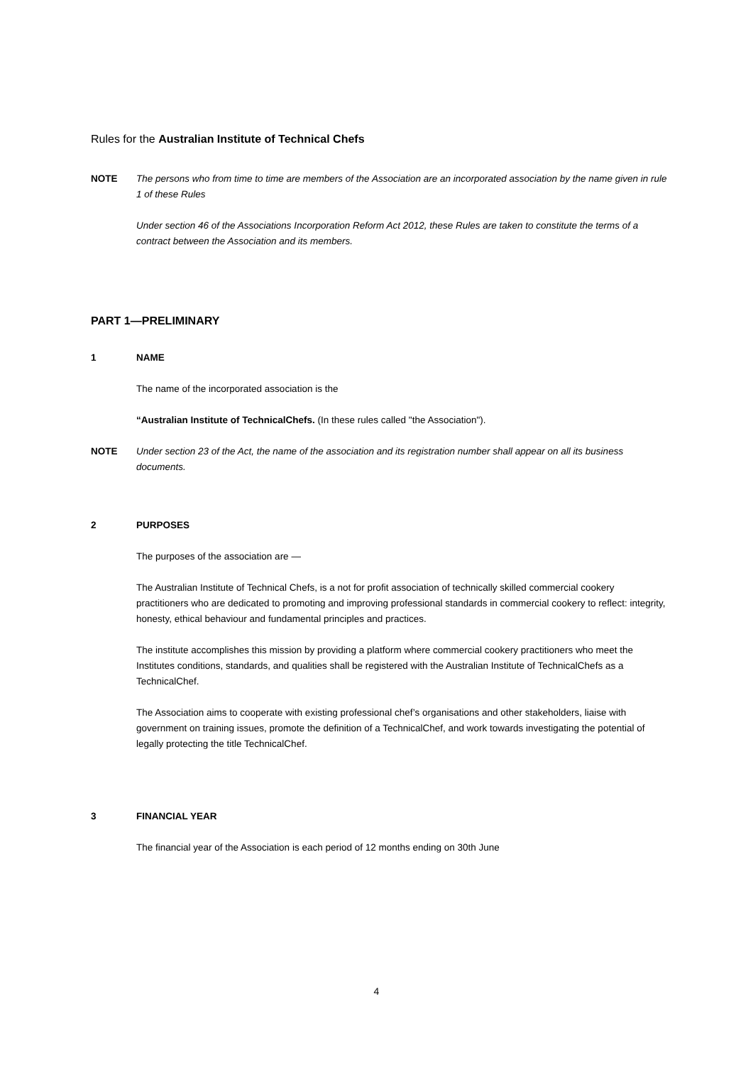Rules for the Australian Institute of Technical Chefs
NOTE The persons who from time to time are members of the Association are an incorporated association by the name given in rule 1 of these Rules
Under section 46 of the Associations Incorporation Reform Act 2012, these Rules are taken to constitute the terms of a contract between the Association and its members.
PART 1—PRELIMINARY
1 NAME
The name of the incorporated association is the
“Australian Institute of TechnicalChefs. (In these rules called "the Association").
NOTE Under section 23 of the Act, the name of the association and its registration number shall appear on all its business documents.
2 PURPOSES
The purposes of the association are —
The Australian Institute of Technical Chefs, is a not for profit association of technically skilled commercial cookery practitioners who are dedicated to promoting and improving professional standards in commercial cookery to reflect: integrity, honesty, ethical behaviour and fundamental principles and practices.
The institute accomplishes this mission by providing a platform where commercial cookery practitioners who meet the Institutes conditions, standards, and qualities shall be registered with the Australian Institute of TechnicalChefs as a TechnicalChef.
The Association aims to cooperate with existing professional chef’s organisations and other stakeholders, liaise with government on training issues, promote the definition of a TechnicalChef, and work towards investigating the potential of legally protecting the title TechnicalChef.
3 FINANCIAL YEAR
The financial year of the Association is each period of 12 months ending on 30th June
4